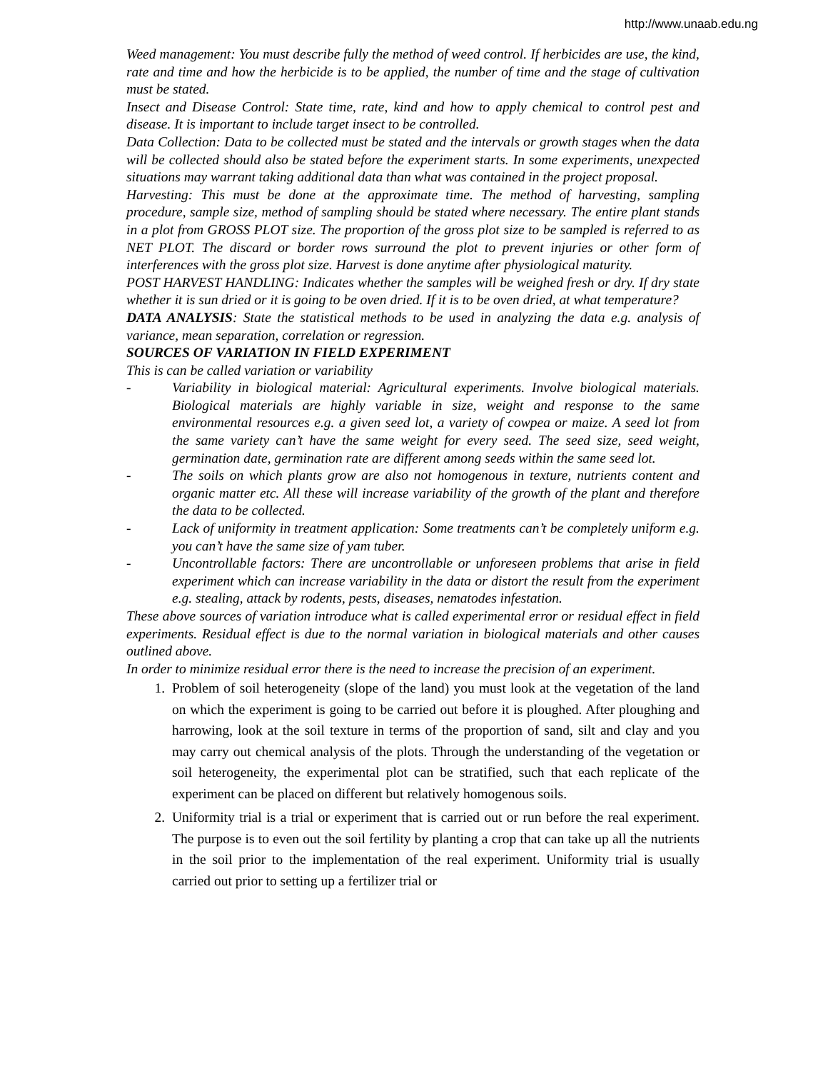http://www.unaab.edu.ng
Weed management: You must describe fully the method of weed control. If herbicides are use, the kind, rate and time and how the herbicide is to be applied, the number of time and the stage of cultivation must be stated.
Insect and Disease Control: State time, rate, kind and how to apply chemical to control pest and disease. It is important to include target insect to be controlled.
Data Collection: Data to be collected must be stated and the intervals or growth stages when the data will be collected should also be stated before the experiment starts. In some experiments, unexpected situations may warrant taking additional data than what was contained in the project proposal.
Harvesting: This must be done at the approximate time. The method of harvesting, sampling procedure, sample size, method of sampling should be stated where necessary. The entire plant stands in a plot from GROSS PLOT size. The proportion of the gross plot size to be sampled is referred to as NET PLOT. The discard or border rows surround the plot to prevent injuries or other form of interferences with the gross plot size. Harvest is done anytime after physiological maturity.
POST HARVEST HANDLING: Indicates whether the samples will be weighed fresh or dry. If dry state whether it is sun dried or it is going to be oven dried. If it is to be oven dried, at what temperature?
DATA ANALYSIS: State the statistical methods to be used in analyzing the data e.g. analysis of variance, mean separation, correlation or regression.
SOURCES OF VARIATION IN FIELD EXPERIMENT
This is can be called variation or variability
- Variability in biological material: Agricultural experiments. Involve biological materials. Biological materials are highly variable in size, weight and response to the same environmental resources e.g. a given seed lot, a variety of cowpea or maize. A seed lot from the same variety can’t have the same weight for every seed. The seed size, seed weight, germination date, germination rate are different among seeds within the same seed lot.
- The soils on which plants grow are also not homogenous in texture, nutrients content and organic matter etc. All these will increase variability of the growth of the plant and therefore the data to be collected.
- Lack of uniformity in treatment application: Some treatments can’t be completely uniform e.g. you can’t have the same size of yam tuber.
- Uncontrollable factors: There are uncontrollable or unforeseen problems that arise in field experiment which can increase variability in the data or distort the result from the experiment e.g. stealing, attack by rodents, pests, diseases, nematodes infestation.
These above sources of variation introduce what is called experimental error or residual effect in field experiments. Residual effect is due to the normal variation in biological materials and other causes outlined above.
In order to minimize residual error there is the need to increase the precision of an experiment.
1. Problem of soil heterogeneity (slope of the land) you must look at the vegetation of the land on which the experiment is going to be carried out before it is ploughed. After ploughing and harrowing, look at the soil texture in terms of the proportion of sand, silt and clay and you may carry out chemical analysis of the plots. Through the understanding of the vegetation or soil heterogeneity, the experimental plot can be stratified, such that each replicate of the experiment can be placed on different but relatively homogenous soils.
2. Uniformity trial is a trial or experiment that is carried out or run before the real experiment. The purpose is to even out the soil fertility by planting a crop that can take up all the nutrients in the soil prior to the implementation of the real experiment. Uniformity trial is usually carried out prior to setting up a fertilizer trial or